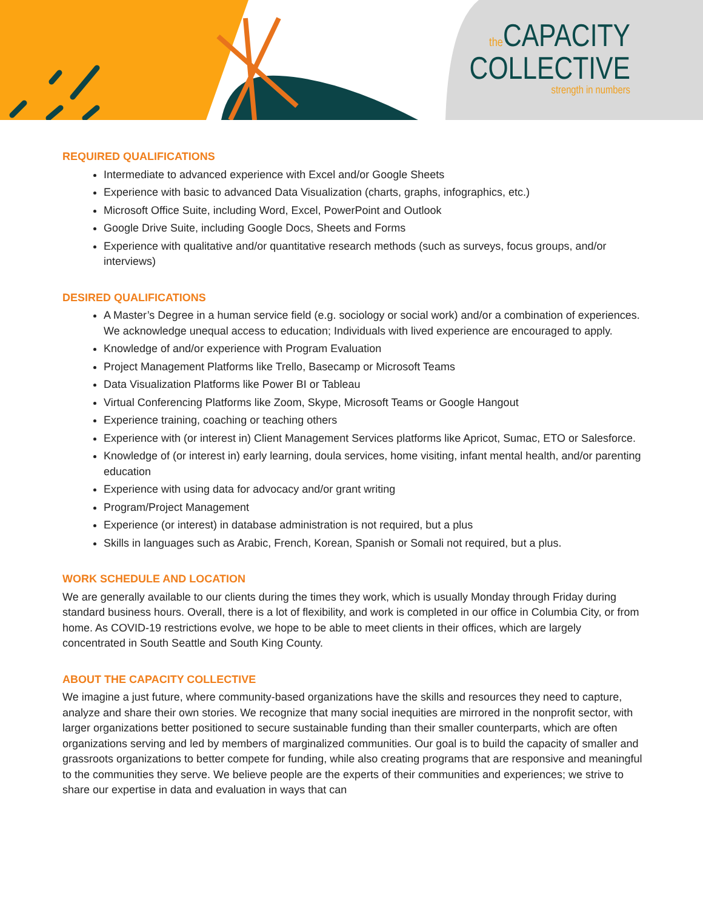the CAPACITY
COLLECTIVE
strength in numbers
REQUIRED QUALIFICATIONS
Intermediate to advanced experience with Excel and/or Google Sheets
Experience with basic to advanced Data Visualization (charts, graphs, infographics, etc.)
Microsoft Office Suite, including Word, Excel, PowerPoint and Outlook
Google Drive Suite, including Google Docs, Sheets and Forms
Experience with qualitative and/or quantitative research methods (such as surveys, focus groups, and/or interviews)
DESIRED QUALIFICATIONS
A Master’s Degree in a human service field (e.g. sociology or social work) and/or a combination of experiences. We acknowledge unequal access to education; Individuals with lived experience are encouraged to apply.
Knowledge of and/or experience with Program Evaluation
Project Management Platforms like Trello, Basecamp or Microsoft Teams
Data Visualization Platforms like Power BI or Tableau
Virtual Conferencing Platforms like Zoom, Skype, Microsoft Teams or Google Hangout
Experience training, coaching or teaching others
Experience with (or interest in) Client Management Services platforms like Apricot, Sumac, ETO or Salesforce.
Knowledge of (or interest in) early learning, doula services, home visiting, infant mental health, and/or parenting education
Experience with using data for advocacy and/or grant writing
Program/Project Management
Experience (or interest) in database administration is not required, but a plus
Skills in languages such as Arabic, French, Korean, Spanish or Somali not required, but a plus.
WORK SCHEDULE AND LOCATION
We are generally available to our clients during the times they work, which is usually Monday through Friday during standard business hours. Overall, there is a lot of flexibility, and work is completed in our office in Columbia City, or from home. As COVID-19 restrictions evolve, we hope to be able to meet clients in their offices, which are largely concentrated in South Seattle and South King County.
ABOUT THE CAPACITY COLLECTIVE
We imagine a just future, where community-based organizations have the skills and resources they need to capture, analyze and share their own stories. We recognize that many social inequities are mirrored in the nonprofit sector, with larger organizations better positioned to secure sustainable funding than their smaller counterparts, which are often organizations serving and led by members of marginalized communities. Our goal is to build the capacity of smaller and grassroots organizations to better compete for funding, while also creating programs that are responsive and meaningful to the communities they serve. We believe people are the experts of their communities and experiences; we strive to share our expertise in data and evaluation in ways that can